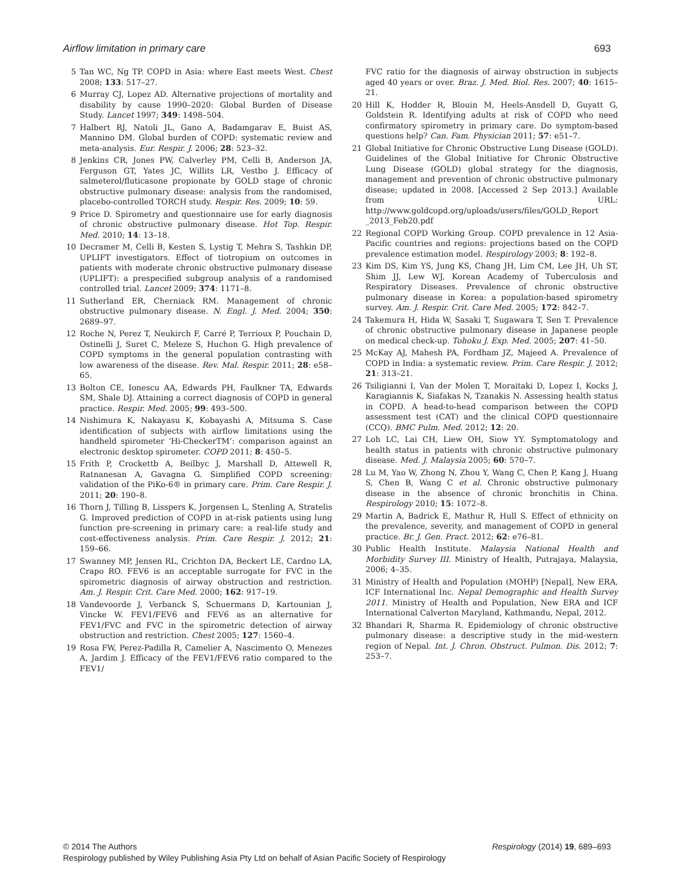Airflow limitation in primary care 693
5 Tan WC, Ng TP. COPD in Asia: where East meets West. Chest 2008; 133: 517–27.
6 Murray CJ, Lopez AD. Alternative projections of mortality and disability by cause 1990–2020: Global Burden of Disease Study. Lancet 1997; 349: 1498–504.
7 Halbert RJ, Natoli JL, Gano A, Badamgarav E, Buist AS, Mannino DM. Global burden of COPD: systematic review and meta-analysis. Eur. Respir. J. 2006; 28: 523–32.
8 Jenkins CR, Jones PW, Calverley PM, Celli B, Anderson JA, Ferguson GT, Yates JC, Willits LR, Vestbo J. Efficacy of salmeterol/fluticasone propionate by GOLD stage of chronic obstructive pulmonary disease: analysis from the randomised, placebo-controlled TORCH study. Respir. Res. 2009; 10: 59.
9 Price D. Spirometry and questionnaire use for early diagnosis of chronic obstructive pulmonary disease. Hot Top. Respir. Med. 2010; 14: 13–18.
10 Decramer M, Celli B, Kesten S, Lystig T, Mehra S, Tashkin DP, UPLIFT investigators. Effect of tiotropium on outcomes in patients with moderate chronic obstructive pulmonary disease (UPLIFT): a prespecified subgroup analysis of a randomised controlled trial. Lancet 2009; 374: 1171–8.
11 Sutherland ER, Cherniack RM. Management of chronic obstructive pulmonary disease. N. Engl. J. Med. 2004; 350: 2689–97.
12 Roche N, Perez T, Neukirch F, Carré P, Terrioux P, Pouchain D, Ostinelli J, Suret C, Meleze S, Huchon G. High prevalence of COPD symptoms in the general population contrasting with low awareness of the disease. Rev. Mal. Respir. 2011; 28: e58–65.
13 Bolton CE, Ionescu AA, Edwards PH, Faulkner TA, Edwards SM, Shale DJ. Attaining a correct diagnosis of COPD in general practice. Respir. Med. 2005; 99: 493–500.
14 Nishimura K, Nakayasu K, Kobayashi A, Mitsuma S. Case identification of subjects with airflow limitations using the handheld spirometer ‘Hi-CheckerTM’: comparison against an electronic desktop spirometer. COPD 2011; 8: 450–5.
15 Frith P, Crockettb A, Beilbyc J, Marshall D, Attewell R, Ratnanesan A, Gavagna G. Simplified COPD screening: validation of the PiKo-6® in primary care. Prim. Care Respir. J. 2011; 20: 190–8.
16 Thorn J, Tilling B, Lisspers K, Jorgensen L, Stenling A, Stratelis G. Improved prediction of COPD in at-risk patients using lung function pre-screening in primary care: a real-life study and cost-effectiveness analysis. Prim. Care Respir. J. 2012; 21: 159–66.
17 Swanney MP, Jensen RL, Crichton DA, Beckert LE, Cardno LA, Crapo RO. FEV6 is an acceptable surrogate for FVC in the spirometric diagnosis of airway obstruction and restriction. Am. J. Respir. Crit. Care Med. 2000; 162: 917–19.
18 Vandevoorde J, Verbanck S, Schuermans D, Kartounian J, Vincke W. FEV1/FEV6 and FEV6 as an alternative for FEV1/FVC and FVC in the spirometric detection of airway obstruction and restriction. Chest 2005; 127: 1560–4.
19 Rosa FW, Perez-Padilla R, Camelier A, Nascimento O, Menezes A, Jardim J. Efficacy of the FEV1/FEV6 ratio compared to the FEV1/
FVC ratio for the diagnosis of airway obstruction in subjects aged 40 years or over. Braz. J. Med. Biol. Res. 2007; 40: 1615–21.
20 Hill K, Hodder R, Blouin M, Heels-Ansdell D, Guyatt G, Goldstein R. Identifying adults at risk of COPD who need confirmatory spirometry in primary care. Do symptom-based questions help? Can. Fam. Physician 2011; 57: e51–7.
21 Global Initiative for Chronic Obstructive Lung Disease (GOLD). Guidelines of the Global Initiative for Chronic Obstructive Lung Disease (GOLD) global strategy for the diagnosis, management and prevention of chronic obstructive pulmonary disease; updated in 2008. [Accessed 2 Sep 2013.] Available from URL: http://www.goldcopd.org/uploads/users/files/GOLD_Report _2013_Feb20.pdf
22 Regional COPD Working Group. COPD prevalence in 12 Asia-Pacific countries and regions: projections based on the COPD prevalence estimation model. Respirology 2003; 8: 192–8.
23 Kim DS, Kim YS, Jung KS, Chang JH, Lim CM, Lee JH, Uh ST, Shim JJ, Lew WJ, Korean Academy of Tuberculosis and Respiratory Diseases. Prevalence of chronic obstructive pulmonary disease in Korea: a population-based spirometry survey. Am. J. Respir. Crit. Care Med. 2005; 172: 842–7.
24 Takemura H, Hida W, Sasaki T, Sugawara T, Sen T. Prevalence of chronic obstructive pulmonary disease in Japanese people on medical check-up. Tohoku J. Exp. Med. 2005; 207: 41–50.
25 McKay AJ, Mahesh PA, Fordham JZ, Majeed A. Prevalence of COPD in India: a systematic review. Prim. Care Respir. J. 2012; 21: 313–21.
26 Tsiligianni I, Van der Molen T, Moraitaki D, Lopez I, Kocks J, Karagiannis K, Siafakas N, Tzanakis N. Assessing health status in COPD. A head-to-head comparison between the COPD assessment test (CAT) and the clinical COPD questionnaire (CCQ). BMC Pulm. Med. 2012; 12: 20.
27 Loh LC, Lai CH, Liew OH, Siow YY. Symptomatology and health status in patients with chronic obstructive pulmonary disease. Med. J. Malaysia 2005; 60: 570–7.
28 Lu M, Yao W, Zhong N, Zhou Y, Wang C, Chen P, Kang J, Huang S, Chen B, Wang C et al. Chronic obstructive pulmonary disease in the absence of chronic bronchitis in China. Respirology 2010; 15: 1072–8.
29 Martin A, Badrick E, Mathur R, Hull S. Effect of ethnicity on the prevalence, severity, and management of COPD in general practice. Br. J. Gen. Pract. 2012; 62: e76–81.
30 Public Health Institute. Malaysia National Health and Morbidity Survey III. Ministry of Health, Putrajaya, Malaysia, 2006; 4–35.
31 Ministry of Health and Population (MOHP) [Nepal], New ERA, ICF International Inc. Nepal Demographic and Health Survey 2011. Ministry of Health and Population, New ERA and ICF International Calverton Maryland, Kathmandu, Nepal, 2012.
32 Bhandari R, Sharma R. Epidemiology of chronic obstructive pulmonary disease: a descriptive study in the mid-western region of Nepal. Int. J. Chron. Obstruct. Pulmon. Dis. 2012; 7: 253–7.
© 2014 The Authors Respirology (2014) 19, 689–693
Respirology published by Wiley Publishing Asia Pty Ltd on behalf of Asian Pacific Society of Respirology